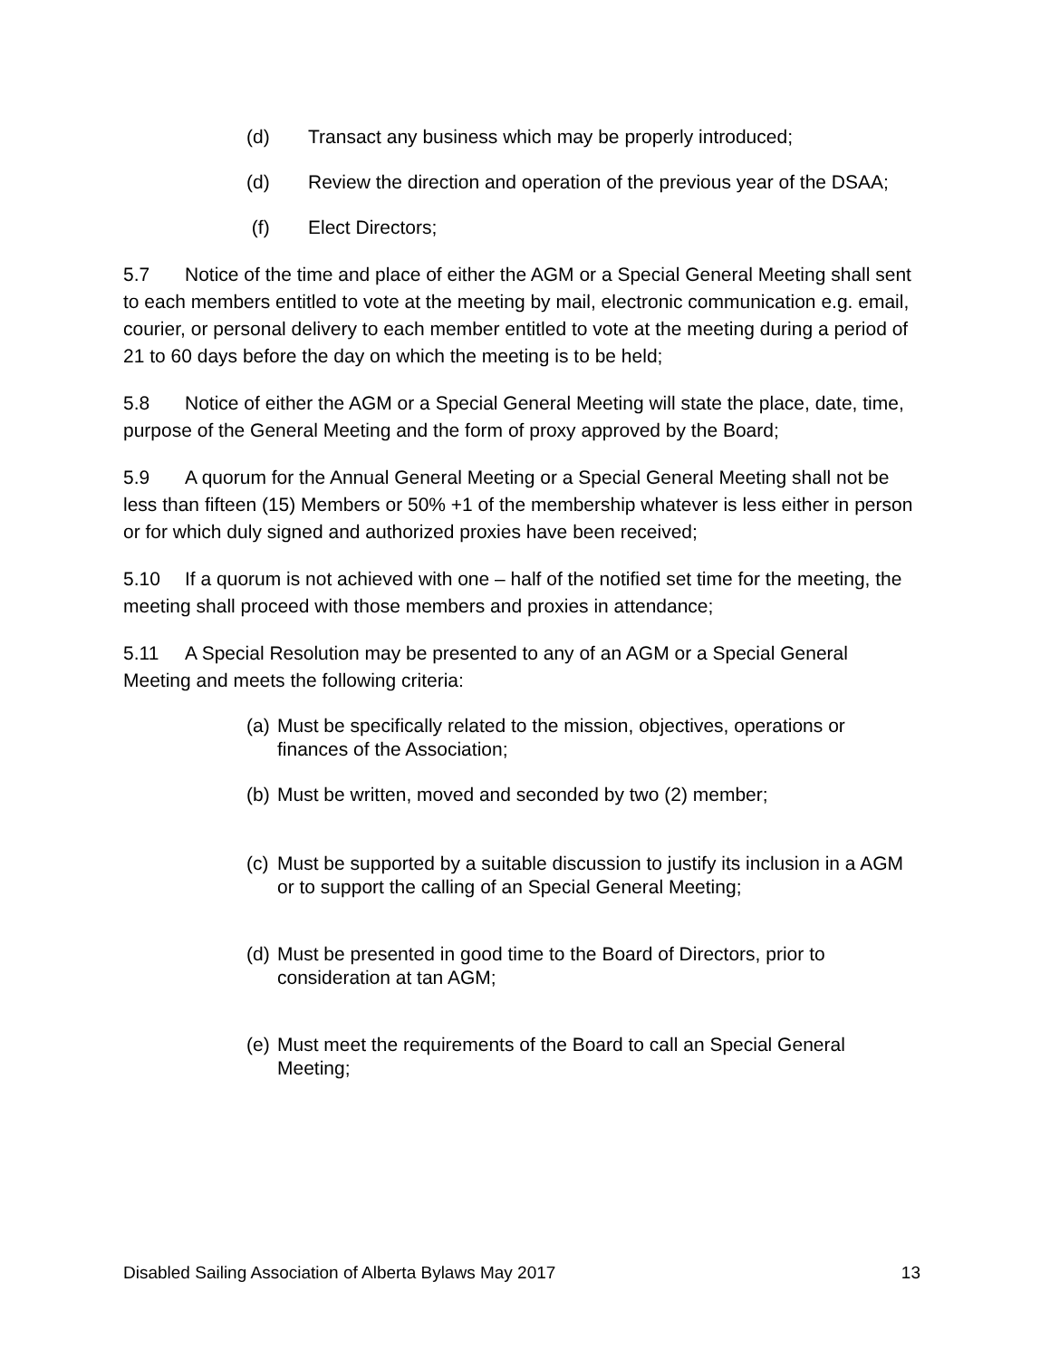(d) Transact any business which may be properly introduced;
(d) Review the direction and operation of the previous year of the DSAA;
(f) Elect Directors;
5.7 Notice of the time and place of either the AGM or a Special General Meeting shall sent to each members entitled to vote at the meeting by mail, electronic communication e.g. email, courier, or personal delivery to each member entitled to vote at the meeting during a period of 21 to 60 days before the day on which the meeting is to be held;
5.8 Notice of either the AGM or a Special General Meeting will state the place, date, time, purpose of the General Meeting and the form of proxy approved by the Board;
5.9 A quorum for the Annual General Meeting or a Special General Meeting shall not be less than fifteen (15) Members or 50% +1 of the membership whatever is less either in person or for which duly signed and authorized proxies have been received;
5.10 If a quorum is not achieved with one – half of the notified set time for the meeting, the meeting shall proceed with those members and proxies in attendance;
5.11 A Special Resolution may be presented to any of an AGM or a Special General Meeting and meets the following criteria:
(a) Must be specifically related to the mission, objectives, operations or finances of the Association;
(b) Must be written, moved and seconded by two (2) member;
(c) Must be supported by a suitable discussion to justify its inclusion in a AGM or to support the calling of an Special General Meeting;
(d) Must be presented in good time to the Board of Directors, prior to consideration at tan AGM;
(e) Must meet the requirements of the Board to call an Special General Meeting;
Disabled Sailing Association of Alberta Bylaws May 2017 13